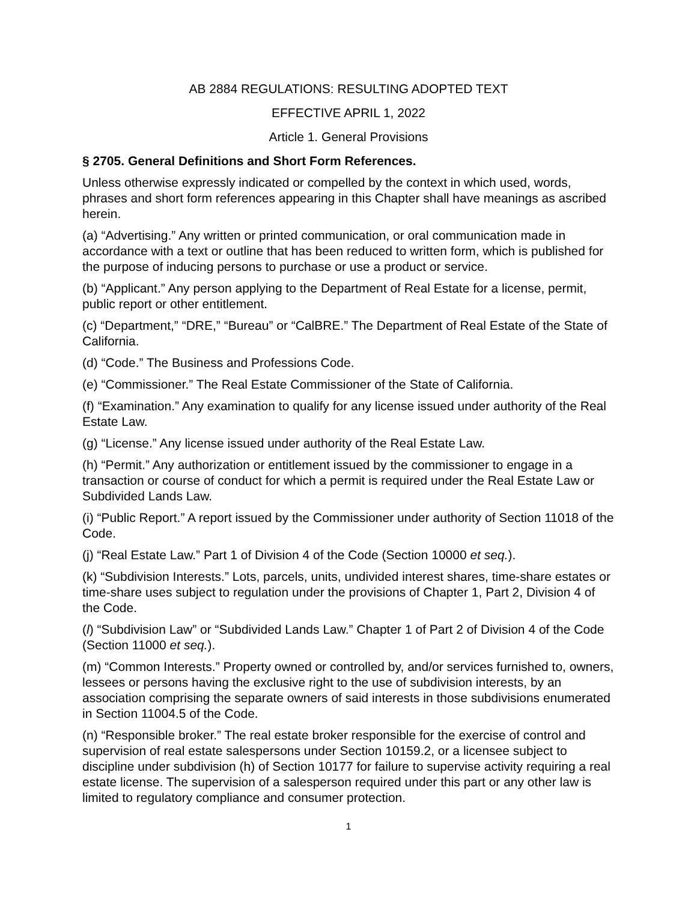AB 2884 REGULATIONS: RESULTING ADOPTED TEXT
EFFECTIVE APRIL 1, 2022
Article 1. General Provisions
§ 2705. General Definitions and Short Form References.
Unless otherwise expressly indicated or compelled by the context in which used, words, phrases and short form references appearing in this Chapter shall have meanings as ascribed herein.
(a) “Advertising.” Any written or printed communication, or oral communication made in accordance with a text or outline that has been reduced to written form, which is published for the purpose of inducing persons to purchase or use a product or service.
(b) “Applicant.” Any person applying to the Department of Real Estate for a license, permit, public report or other entitlement.
(c) “Department,” “DRE,” “Bureau” or “CalBRE.” The Department of Real Estate of the State of California.
(d) “Code.” The Business and Professions Code.
(e) “Commissioner.” The Real Estate Commissioner of the State of California.
(f) “Examination.” Any examination to qualify for any license issued under authority of the Real Estate Law.
(g) “License.” Any license issued under authority of the Real Estate Law.
(h) “Permit.” Any authorization or entitlement issued by the commissioner to engage in a transaction or course of conduct for which a permit is required under the Real Estate Law or Subdivided Lands Law.
(i) “Public Report.” A report issued by the Commissioner under authority of Section 11018 of the Code.
(j) “Real Estate Law.” Part 1 of Division 4 of the Code (Section 10000 et seq.).
(k) “Subdivision Interests.” Lots, parcels, units, undivided interest shares, time-share estates or time-share uses subject to regulation under the provisions of Chapter 1, Part 2, Division 4 of the Code.
(l) “Subdivision Law” or “Subdivided Lands Law.” Chapter 1 of Part 2 of Division 4 of the Code (Section 11000 et seq.).
(m) “Common Interests.” Property owned or controlled by, and/or services furnished to, owners, lessees or persons having the exclusive right to the use of subdivision interests, by an association comprising the separate owners of said interests in those subdivisions enumerated in Section 11004.5 of the Code.
(n) “Responsible broker.” The real estate broker responsible for the exercise of control and supervision of real estate salespersons under Section 10159.2, or a licensee subject to discipline under subdivision (h) of Section 10177 for failure to supervise activity requiring a real estate license. The supervision of a salesperson required under this part or any other law is limited to regulatory compliance and consumer protection.
1